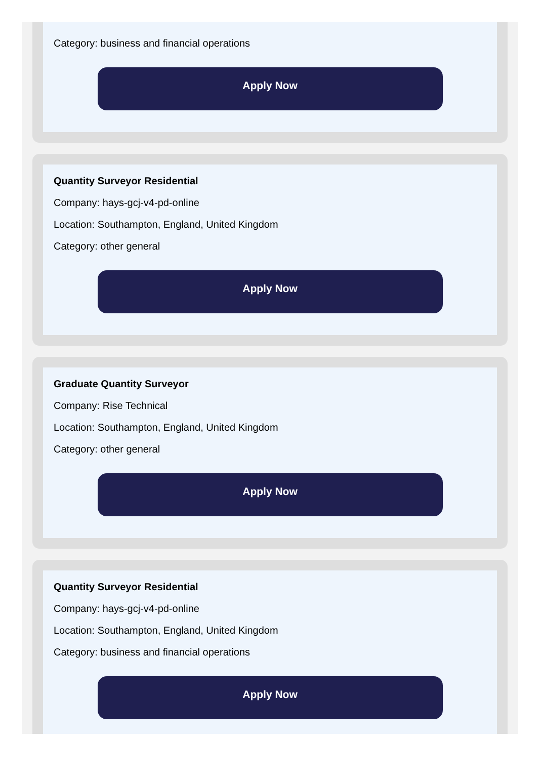Category: business and financial operations
Apply Now
Quantity Surveyor Residential
Company: hays-gcj-v4-pd-online
Location: Southampton, England, United Kingdom
Category: other general
Apply Now
Graduate Quantity Surveyor
Company: Rise Technical
Location: Southampton, England, United Kingdom
Category: other general
Apply Now
Quantity Surveyor Residential
Company: hays-gcj-v4-pd-online
Location: Southampton, England, United Kingdom
Category: business and financial operations
Apply Now